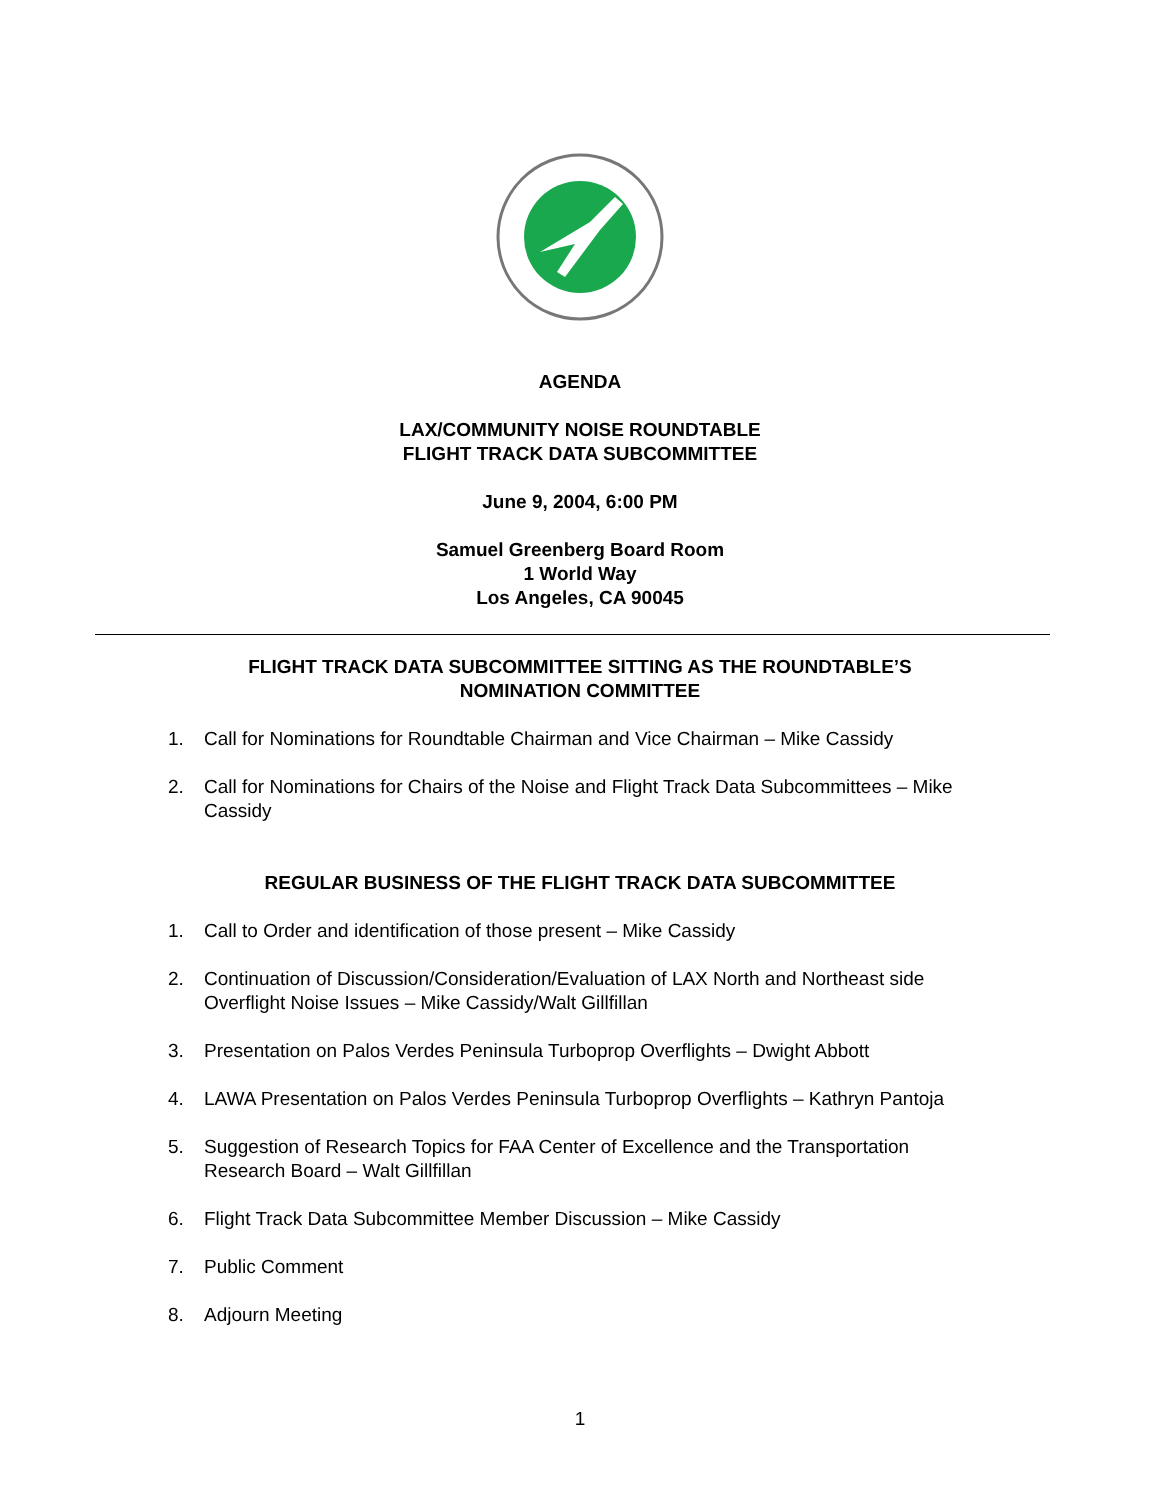AGENDA
LAX/COMMUNITY NOISE ROUNDTABLE
FLIGHT TRACK DATA SUBCOMMITTEE
June 9, 2004, 6:00 PM
Samuel Greenberg Board Room
1 World Way
Los Angeles, CA 90045
FLIGHT TRACK DATA SUBCOMMITTEE SITTING AS THE ROUNDTABLE’S
NOMINATION COMMITTEE
1. Call for Nominations for Roundtable Chairman and Vice Chairman – Mike Cassidy
2. Call for Nominations for Chairs of the Noise and Flight Track Data Subcommittees – Mike Cassidy
REGULAR BUSINESS OF THE FLIGHT TRACK DATA SUBCOMMITTEE
1. Call to Order and identification of those present – Mike Cassidy
2. Continuation of Discussion/Consideration/Evaluation of LAX North and Northeast side Overflight Noise Issues – Mike Cassidy/Walt Gillfillan
3. Presentation on Palos Verdes Peninsula Turboprop Overflights – Dwight Abbott
4. LAWA Presentation on Palos Verdes Peninsula Turboprop Overflights – Kathryn Pantoja
5. Suggestion of Research Topics for FAA Center of Excellence and the Transportation Research Board – Walt Gillfillan
6. Flight Track Data Subcommittee Member Discussion – Mike Cassidy
7. Public Comment
8. Adjourn Meeting
1